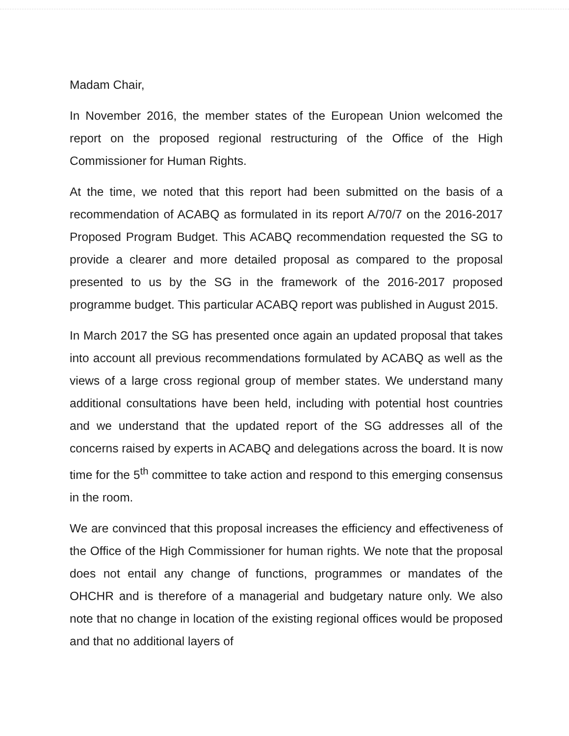Madam Chair,
In November 2016, the member states of the European Union welcomed the report on the proposed regional restructuring of the Office of the High Commissioner for Human Rights.
At the time, we noted that this report had been submitted on the basis of a recommendation of ACABQ as formulated in its report A/70/7 on the 2016-2017 Proposed Program Budget. This ACABQ recommendation requested the SG to provide a clearer and more detailed proposal as compared to the proposal presented to us by the SG in the framework of the 2016-2017 proposed programme budget. This particular ACABQ report was published in August 2015.
In March 2017 the SG has presented once again an updated proposal that takes into account all previous recommendations formulated by ACABQ as well as the views of a large cross regional group of member states. We understand many additional consultations have been held, including with potential host countries and we understand that the updated report of the SG addresses all of the concerns raised by experts in ACABQ and delegations across the board. It is now time for the 5<sup>th</sup> committee to take action and respond to this emerging consensus in the room.
We are convinced that this proposal increases the efficiency and effectiveness of the Office of the High Commissioner for human rights. We note that the proposal does not entail any change of functions, programmes or mandates of the OHCHR and is therefore of a managerial and budgetary nature only. We also note that no change in location of the existing regional offices would be proposed and that no additional layers of